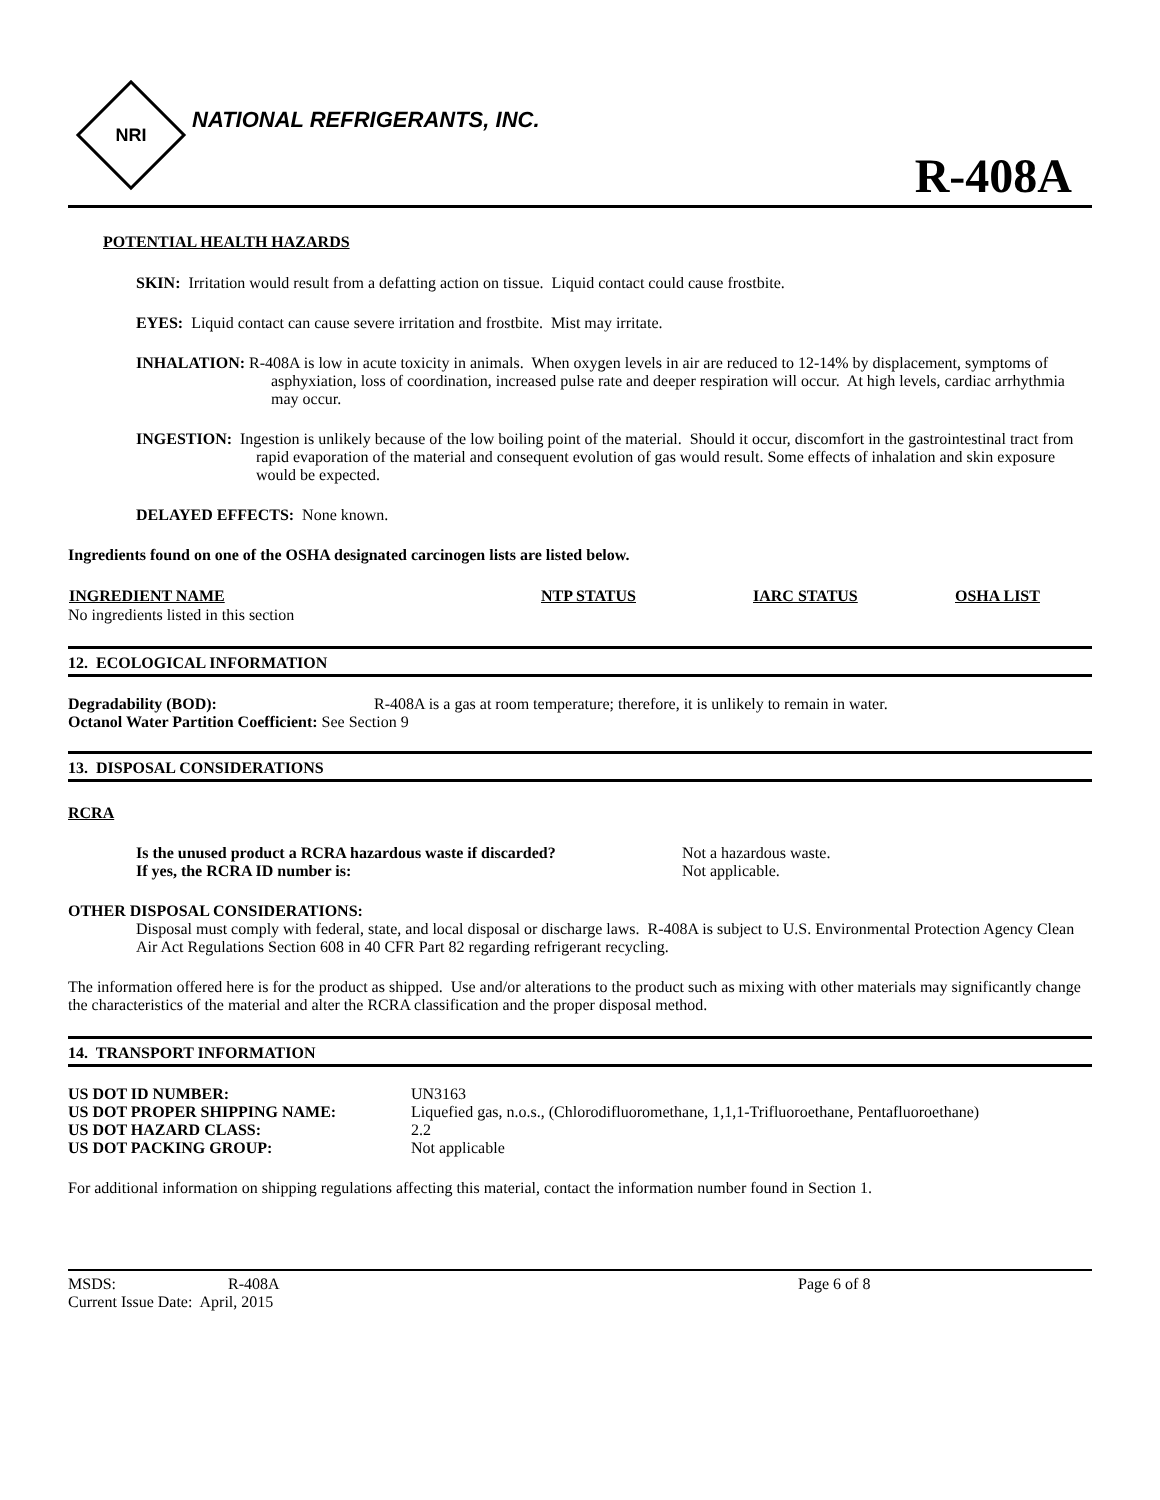NRI
NATIONAL REFRIGERANTS, INC.
R-408A
POTENTIAL HEALTH HAZARDS
SKIN: Irritation would result from a defatting action on tissue. Liquid contact could cause frostbite.
EYES: Liquid contact can cause severe irritation and frostbite. Mist may irritate.
INHALATION: R-408A is low in acute toxicity in animals. When oxygen levels in air are reduced to 12-14% by displacement, symptoms of asphyxiation, loss of coordination, increased pulse rate and deeper respiration will occur. At high levels, cardiac arrhythmia may occur.
INGESTION: Ingestion is unlikely because of the low boiling point of the material. Should it occur, discomfort in the gastrointestinal tract from rapid evaporation of the material and consequent evolution of gas would result. Some effects of inhalation and skin exposure would be expected.
DELAYED EFFECTS: None known.
Ingredients found on one of the OSHA designated carcinogen lists are listed below.
| INGREDIENT NAME | NTP STATUS | IARC STATUS | OSHA LIST |
| --- | --- | --- | --- |
| No ingredients listed in this section | | | |
12. ECOLOGICAL INFORMATION
| Degradability (BOD): | R-408A is a gas at room temperature; therefore, it is unlikely to remain in water. |
| Octanol Water Partition Coefficient: See Section 9 | |
13. DISPOSAL CONSIDERATIONS
RCRA
| Is the unused product a RCRA hazardous waste if discarded? | Not a hazardous waste. |
| If yes, the RCRA ID number is: | Not applicable. |
OTHER DISPOSAL CONSIDERATIONS:
Disposal must comply with federal, state, and local disposal or discharge laws. R-408A is subject to U.S. Environmental Protection Agency Clean Air Act Regulations Section 608 in 40 CFR Part 82 regarding refrigerant recycling.
The information offered here is for the product as shipped. Use and/or alterations to the product such as mixing with other materials may significantly change the characteristics of the material and alter the RCRA classification and the proper disposal method.
14. TRANSPORT INFORMATION
| US DOT ID NUMBER: | UN3163 |
| US DOT PROPER SHIPPING NAME: | Liquefied gas, n.o.s., (Chlorodifluoromethane, 1,1,1-Trifluoroethane, Pentafluoroethane) |
| US DOT HAZARD CLASS: | 2.2 |
| US DOT PACKING GROUP: | Not applicable |
For additional information on shipping regulations affecting this material, contact the information number found in Section 1.
| MSDS: | R-408A | Page 6 of 8 |
| Current Issue Date: April, 2015 | | |